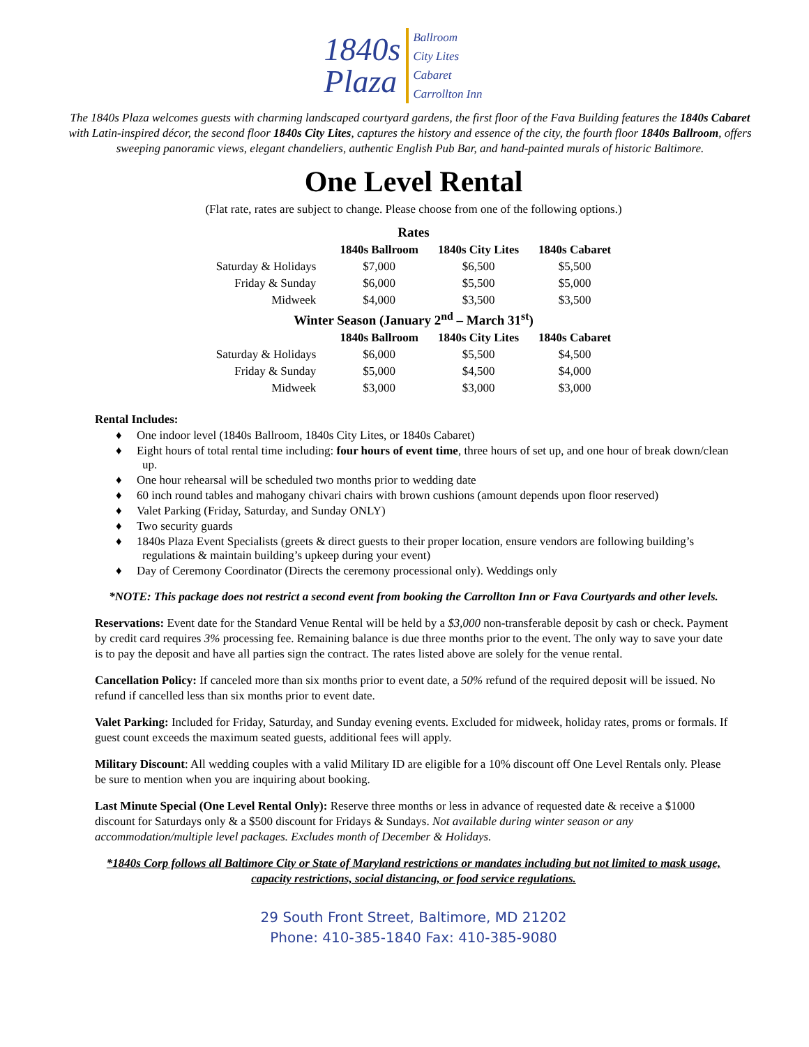1840s
Plaza
Ballroom
City Lites
Cabaret
Carrollton Inn
The 1840s Plaza welcomes guests with charming landscaped courtyard gardens, the first floor of the Fava Building features the 1840s Cabaret with Latin-inspired décor, the second floor 1840s City Lites, captures the history and essence of the city, the fourth floor 1840s Ballroom, offers sweeping panoramic views, elegant chandeliers, authentic English Pub Bar, and hand-painted murals of historic Baltimore.
One Level Rental
(Flat rate, rates are subject to change. Please choose from one of the following options.)
| Rates | | | |
| | 1840s Ballroom | 1840s City Lites | 1840s Cabaret |
| Saturday & Holidays | $7,000 | $6,500 | $5,500 |
| Friday & Sunday | $6,000 | $5,500 | $5,000 |
| Midweek | $4,000 | $3,500 | $3,500 |
| Winter Season (January 2<sup>nd</sup> – March 31<sup>st</sup>) | | | |
| | 1840s Ballroom | 1840s City Lites | 1840s Cabaret |
| Saturday & Holidays | $6,000 | $5,500 | $4,500 |
| Friday & Sunday | $5,000 | $4,500 | $4,000 |
| Midweek | $3,000 | $3,000 | $3,000 |
Rental Includes:
♦ One indoor level (1840s Ballroom, 1840s City Lites, or 1840s Cabaret)
♦ Eight hours of total rental time including: four hours of event time, three hours of set up, and one hour of break down/clean up.
♦ One hour rehearsal will be scheduled two months prior to wedding date
♦ 60 inch round tables and mahogany chivari chairs with brown cushions (amount depends upon floor reserved)
♦ Valet Parking (Friday, Saturday, and Sunday ONLY)
♦ Two security guards
♦ 1840s Plaza Event Specialists (greets & direct guests to their proper location, ensure vendors are following building’s regulations & maintain building’s upkeep during your event)
♦ Day of Ceremony Coordinator (Directs the ceremony processional only). Weddings only
*NOTE: This package does not restrict a second event from booking the Carrollton Inn or Fava Courtyards and other levels.
Reservations: Event date for the Standard Venue Rental will be held by a $3,000 non-transferable deposit by cash or check. Payment by credit card requires 3% processing fee. Remaining balance is due three months prior to the event. The only way to save your date is to pay the deposit and have all parties sign the contract. The rates listed above are solely for the venue rental.
Cancellation Policy: If canceled more than six months prior to event date, a 50% refund of the required deposit will be issued. No refund if cancelled less than six months prior to event date.
Valet Parking: Included for Friday, Saturday, and Sunday evening events. Excluded for midweek, holiday rates, proms or formals. If guest count exceeds the maximum seated guests, additional fees will apply.
Military Discount: All wedding couples with a valid Military ID are eligible for a 10% discount off One Level Rentals only. Please be sure to mention when you are inquiring about booking.
Last Minute Special (One Level Rental Only): Reserve three months or less in advance of requested date & receive a $1000 discount for Saturdays only & a $500 discount for Fridays & Sundays. Not available during winter season or any accommodation/multiple level packages. Excludes month of December & Holidays.
*1840s Corp follows all Baltimore City or State of Maryland restrictions or mandates including but not limited to mask usage, capacity restrictions, social distancing, or food service regulations.
29 South Front Street, Baltimore, MD 21202
Phone: 410-385-1840 Fax: 410-385-9080